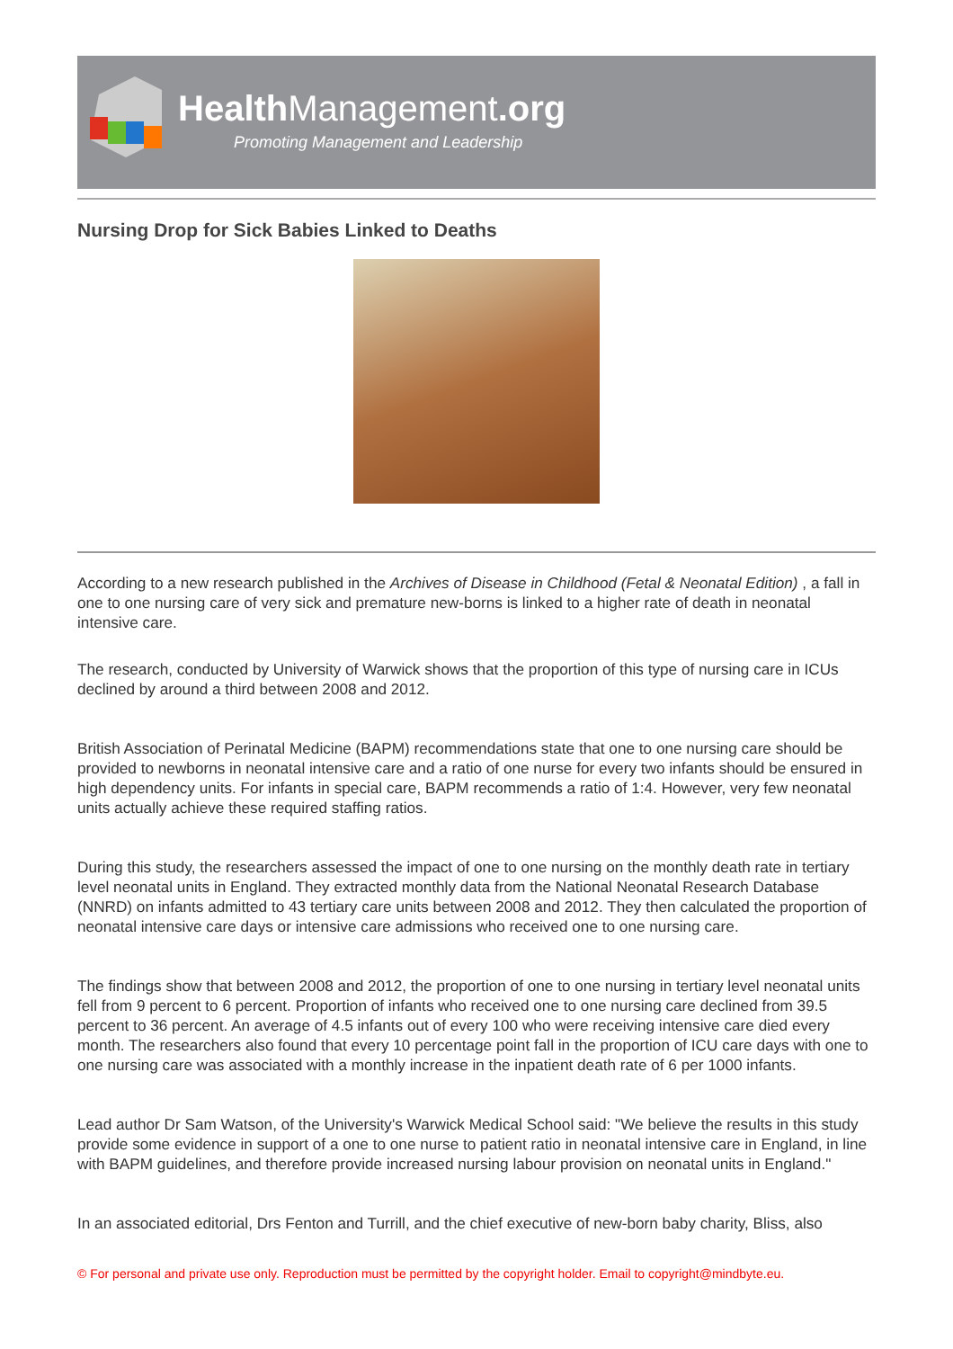HealthManagement.org
Promoting Management and Leadership
Nursing Drop for Sick Babies Linked to Deaths
According to a new research published in the Archives of Disease in Childhood (Fetal & Neonatal Edition) , a fall in one to one nursing care of very sick and premature new-borns is linked to a higher rate of death in neonatal intensive care.
The research, conducted by University of Warwick shows that the proportion of this type of nursing care in ICUs declined by around a third between 2008 and 2012.
British Association of Perinatal Medicine (BAPM) recommendations state that one to one nursing care should be provided to newborns in neonatal intensive care and a ratio of one nurse for every two infants should be ensured in high dependency units. For infants in special care, BAPM recommends a ratio of 1:4. However, very few neonatal units actually achieve these required staffing ratios.
During this study, the researchers assessed the impact of one to one nursing on the monthly death rate in tertiary level neonatal units in England. They extracted monthly data from the National Neonatal Research Database (NNRD) on infants admitted to 43 tertiary care units between 2008 and 2012. They then calculated the proportion of neonatal intensive care days or intensive care admissions who received one to one nursing care.
The findings show that between 2008 and 2012, the proportion of one to one nursing in tertiary level neonatal units fell from 9 percent to 6 percent. Proportion of infants who received one to one nursing care declined from 39.5 percent to 36 percent. An average of 4.5 infants out of every 100 who were receiving intensive care died every month. The researchers also found that every 10 percentage point fall in the proportion of ICU care days with one to one nursing care was associated with a monthly increase in the inpatient death rate of 6 per 1000 infants.
Lead author Dr Sam Watson, of the University's Warwick Medical School said: "We believe the results in this study provide some evidence in support of a one to one nurse to patient ratio in neonatal intensive care in England, in line with BAPM guidelines, and therefore provide increased nursing labour provision on neonatal units in England."
In an associated editorial, Drs Fenton and Turrill, and the chief executive of new-born baby charity, Bliss, also
© For personal and private use only. Reproduction must be permitted by the copyright holder. Email to copyright@mindbyte.eu.